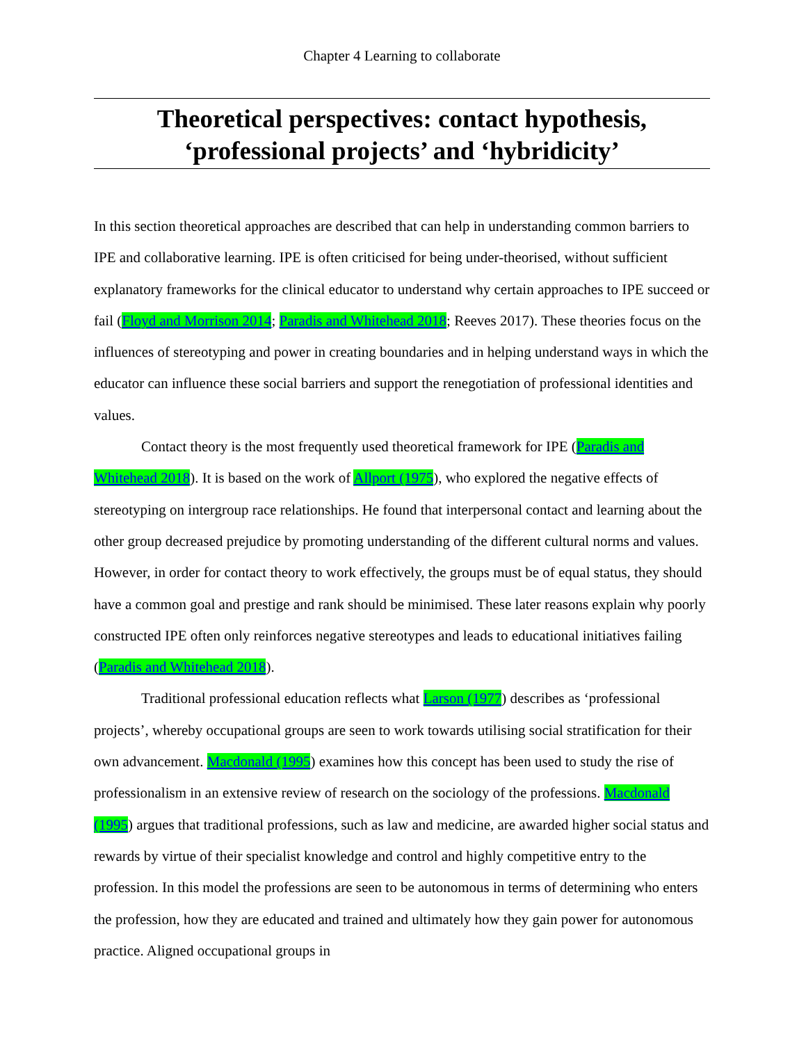Chapter 4 Learning to collaborate
Theoretical perspectives: contact hypothesis, ‘professional projects’ and ‘hybridicity’
In this section theoretical approaches are described that can help in understanding common barriers to IPE and collaborative learning. IPE is often criticised for being under-theorised, without sufficient explanatory frameworks for the clinical educator to understand why certain approaches to IPE succeed or fail (Floyd and Morrison 2014; Paradis and Whitehead 2018; Reeves 2017). These theories focus on the influences of stereotyping and power in creating boundaries and in helping understand ways in which the educator can influence these social barriers and support the renegotiation of professional identities and values.
Contact theory is the most frequently used theoretical framework for IPE (Paradis and Whitehead 2018). It is based on the work of Allport (1975), who explored the negative effects of stereotyping on intergroup race relationships. He found that interpersonal contact and learning about the other group decreased prejudice by promoting understanding of the different cultural norms and values. However, in order for contact theory to work effectively, the groups must be of equal status, they should have a common goal and prestige and rank should be minimised. These later reasons explain why poorly constructed IPE often only reinforces negative stereotypes and leads to educational initiatives failing (Paradis and Whitehead 2018).
Traditional professional education reflects what Larson (1977) describes as ‘professional projects’, whereby occupational groups are seen to work towards utilising social stratification for their own advancement. Macdonald (1995) examines how this concept has been used to study the rise of professionalism in an extensive review of research on the sociology of the professions. Macdonald (1995) argues that traditional professions, such as law and medicine, are awarded higher social status and rewards by virtue of their specialist knowledge and control and highly competitive entry to the profession. In this model the professions are seen to be autonomous in terms of determining who enters the profession, how they are educated and trained and ultimately how they gain power for autonomous practice. Aligned occupational groups in